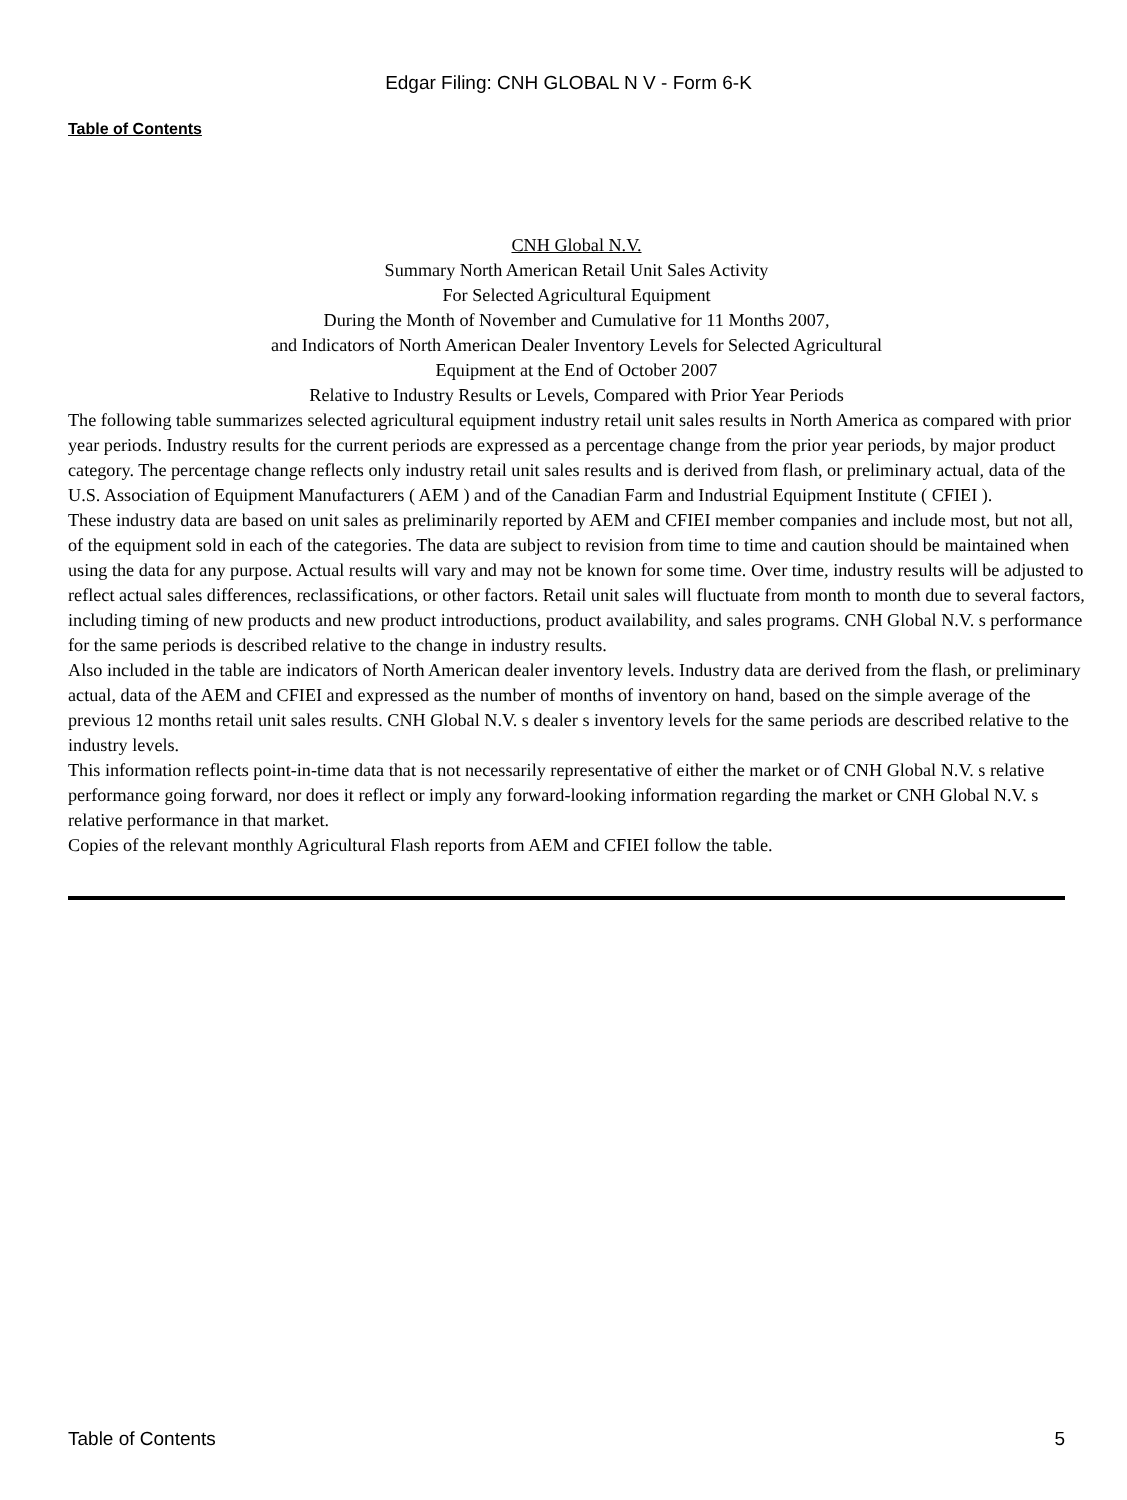Edgar Filing: CNH GLOBAL N V - Form 6-K
Table of Contents
CNH Global N.V.
Summary North American Retail Unit Sales Activity
For Selected Agricultural Equipment
During the Month of November and Cumulative for 11 Months 2007,
and Indicators of North American Dealer Inventory Levels for Selected Agricultural
Equipment at the End of October 2007
Relative to Industry Results or Levels, Compared with Prior Year Periods
The following table summarizes selected agricultural equipment industry retail unit sales results in North America as compared with prior year periods. Industry results for the current periods are expressed as a percentage change from the prior year periods, by major product category. The percentage change reflects only industry retail unit sales results and is derived from flash, or preliminary actual, data of the U.S. Association of Equipment Manufacturers ( AEM ) and of the Canadian Farm and Industrial Equipment Institute ( CFIEI ).
These industry data are based on unit sales as preliminarily reported by AEM and CFIEI member companies and include most, but not all, of the equipment sold in each of the categories. The data are subject to revision from time to time and caution should be maintained when using the data for any purpose. Actual results will vary and may not be known for some time. Over time, industry results will be adjusted to reflect actual sales differences, reclassifications, or other factors. Retail unit sales will fluctuate from month to month due to several factors, including timing of new products and new product introductions, product availability, and sales programs. CNH Global N.V. s performance for the same periods is described relative to the change in industry results.
Also included in the table are indicators of North American dealer inventory levels. Industry data are derived from the flash, or preliminary actual, data of the AEM and CFIEI and expressed as the number of months of inventory on hand, based on the simple average of the previous 12 months retail unit sales results. CNH Global N.V. s dealer s inventory levels for the same periods are described relative to the industry levels.
This information reflects point-in-time data that is not necessarily representative of either the market or of CNH Global N.V. s relative performance going forward, nor does it reflect or imply any forward-looking information regarding the market or CNH Global N.V. s relative performance in that market.
Copies of the relevant monthly Agricultural Flash reports from AEM and CFIEI follow the table.
Table of Contents 5